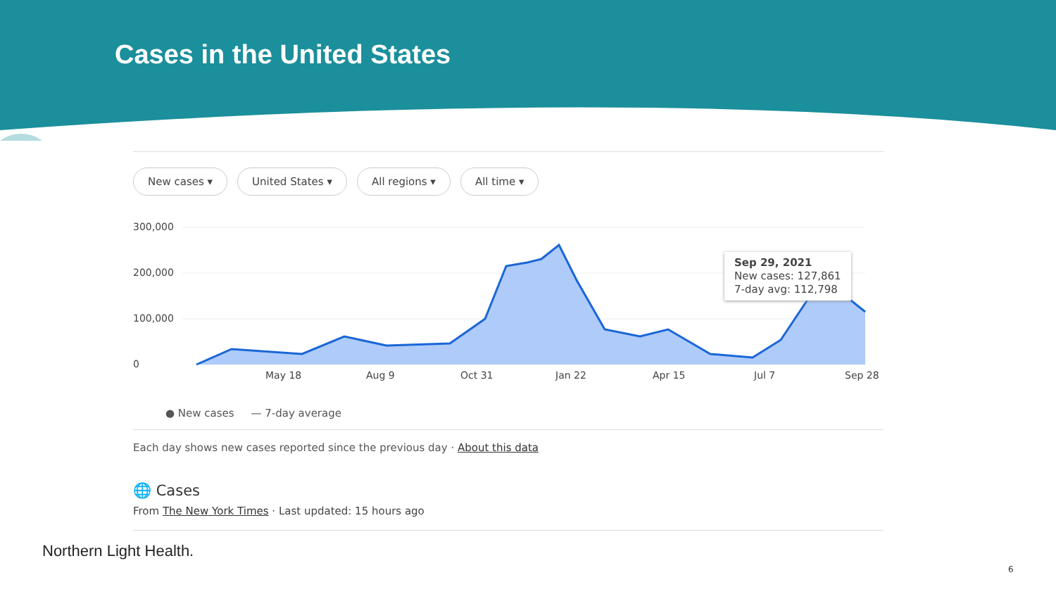Cases in the United States
New cases ▾ United States ▾ All regions ▾ All time ▾
300,000
200,000
100,000
0
May 18
Aug 9
Oct 31
Jan 22
Apr 15
Jul 7
Sep 28
Sep 29, 2021
New cases: 127,861
7-day avg: 112,798
● New cases — 7-day average
Each day shows new cases reported since the previous day · About this data
🌐 Cases
From The New York Times · Last updated: 15 hours ago
Northern Light Health.
6